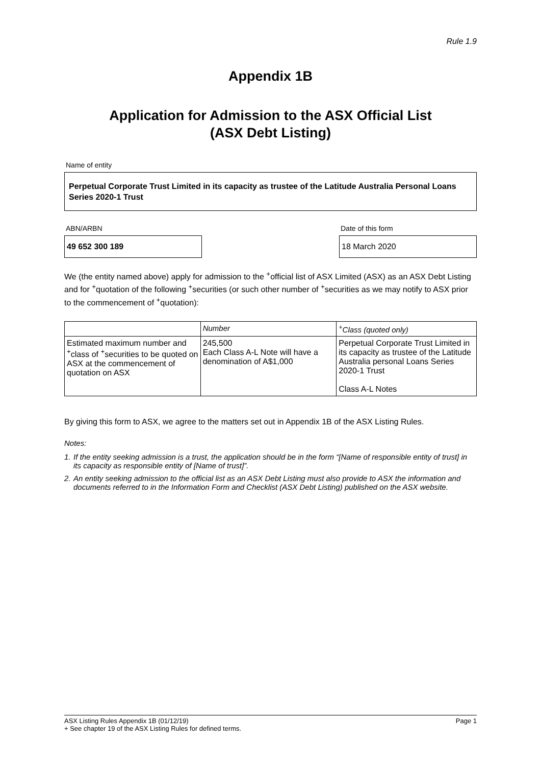Rule 1.9
Appendix 1B
Application for Admission to the ASX Official List
(ASX Debt Listing)
Name of entity
Perpetual Corporate Trust Limited in its capacity as trustee of the Latitude Australia Personal Loans Series 2020-1 Trust
ABN/ARBN
49 652 300 189
Date of this form
18 March 2020
We (the entity named above) apply for admission to the <sup>+</sup>official list of ASX Limited (ASX) as an ASX Debt Listing and for <sup>+</sup>quotation of the following <sup>+</sup>securities (or such other number of <sup>+</sup>securities as we may notify to ASX prior to the commencement of <sup>+</sup>quotation):
| | Number | <sup>+</sup>Class (quoted only) |
| --- | --- | --- |
| Estimated maximum number and <sup>+</sup>class of <sup>+</sup>securities to be quoted on ASX at the commencement of quotation on ASX | 245,500 Each Class A-L Note will have a denomination of A$1,000 | Perpetual Corporate Trust Limited in its capacity as trustee of the Latitude Australia personal Loans Series 2020-1 Trust Class A-L Notes |
By giving this form to ASX, we agree to the matters set out in Appendix 1B of the ASX Listing Rules.
Notes:
1. If the entity seeking admission is a trust, the application should be in the form “[Name of responsible entity of trust] in its capacity as responsible entity of [Name of trust]”.
2. An entity seeking admission to the official list as an ASX Debt Listing must also provide to ASX the information and documents referred to in the Information Form and Checklist (ASX Debt Listing) published on the ASX website.
ASX Listing Rules Appendix 1B (01/12/19) Page 1
+ See chapter 19 of the ASX Listing Rules for defined terms.